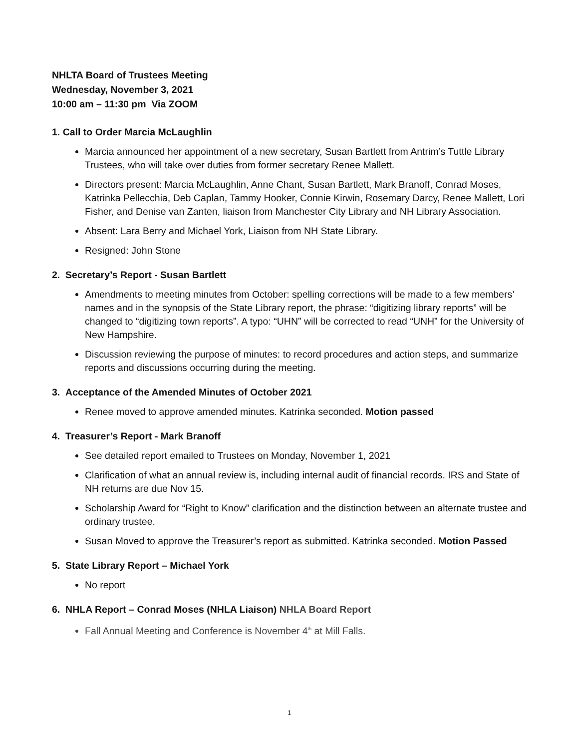NHLTA Board of Trustees Meeting
Wednesday, November 3, 2021
10:00 am – 11:30 pm Via ZOOM
1. Call to Order Marcia McLaughlin
Marcia announced her appointment of a new secretary, Susan Bartlett from Antrim’s Tuttle Library Trustees, who will take over duties from former secretary Renee Mallett.
Directors present: Marcia McLaughlin, Anne Chant, Susan Bartlett, Mark Branoff, Conrad Moses, Katrinka Pellecchia, Deb Caplan, Tammy Hooker, Connie Kirwin, Rosemary Darcy, Renee Mallett, Lori Fisher, and Denise van Zanten, liaison from Manchester City Library and NH Library Association.
Absent: Lara Berry and Michael York, Liaison from NH State Library.
Resigned: John Stone
2. Secretary’s Report - Susan Bartlett
Amendments to meeting minutes from October: spelling corrections will be made to a few members’ names and in the synopsis of the State Library report, the phrase: “digitizing library reports” will be changed to “digitizing town reports”. A typo: “UHN” will be corrected to read “UNH” for the University of New Hampshire.
Discussion reviewing the purpose of minutes: to record procedures and action steps, and summarize reports and discussions occurring during the meeting.
3. Acceptance of the Amended Minutes of October 2021
Renee moved to approve amended minutes. Katrinka seconded. Motion passed
4. Treasurer’s Report - Mark Branoff
See detailed report emailed to Trustees on Monday, November 1, 2021
Clarification of what an annual review is, including internal audit of financial records. IRS and State of NH returns are due Nov 15.
Scholarship Award for “Right to Know” clarification and the distinction between an alternate trustee and ordinary trustee.
Susan Moved to approve the Treasurer’s report as submitted. Katrinka seconded. Motion Passed
5. State Library Report – Michael York
No report
6. NHLA Report – Conrad Moses (NHLA Liaison) NHLA Board Report
Fall Annual Meeting and Conference is November 4<sup>th</sup> at Mill Falls.
1